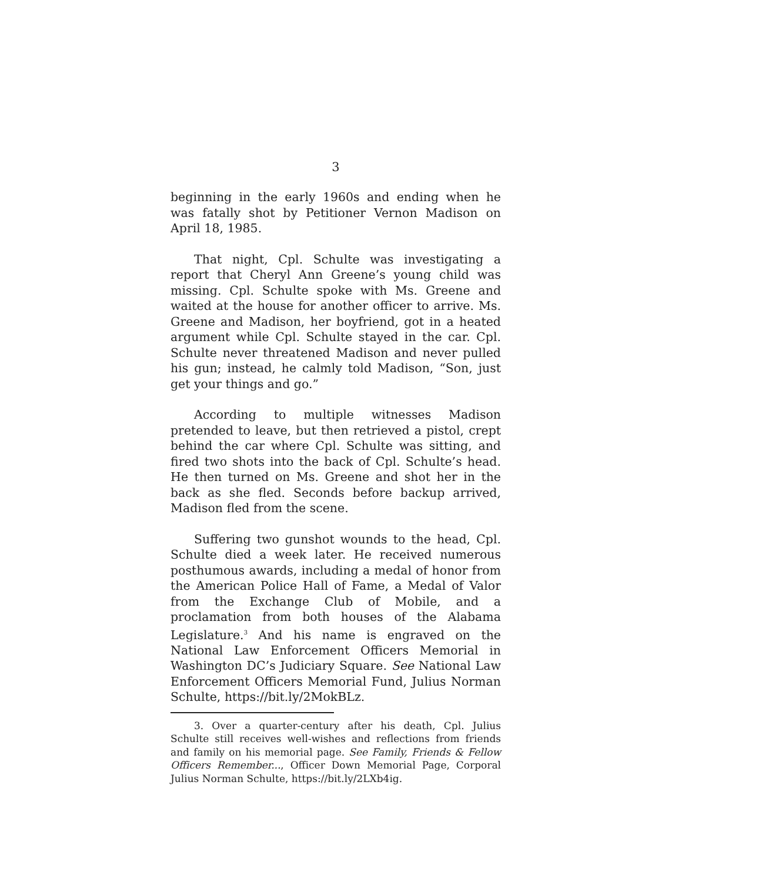3
beginning in the early 1960s and ending when he was fatally shot by Petitioner Vernon Madison on April 18, 1985.
That night, Cpl. Schulte was investigating a report that Cheryl Ann Greene’s young child was missing. Cpl. Schulte spoke with Ms. Greene and waited at the house for another officer to arrive. Ms. Greene and Madison, her boyfriend, got in a heated argument while Cpl. Schulte stayed in the car. Cpl. Schulte never threatened Madison and never pulled his gun; instead, he calmly told Madison, “Son, just get your things and go.”
According to multiple witnesses Madison pretended to leave, but then retrieved a pistol, crept behind the car where Cpl. Schulte was sitting, and fired two shots into the back of Cpl. Schulte’s head. He then turned on Ms. Greene and shot her in the back as she fled. Seconds before backup arrived, Madison fled from the scene.
Suffering two gunshot wounds to the head, Cpl. Schulte died a week later. He received numerous posthumous awards, including a medal of honor from the American Police Hall of Fame, a Medal of Valor from the Exchange Club of Mobile, and a proclamation from both houses of the Alabama Legislature.<sup>3</sup> And his name is engraved on the National Law Enforcement Officers Memorial in Washington DC’s Judiciary Square. See National Law Enforcement Officers Memorial Fund, Julius Norman Schulte, https://bit.ly/2MokBLz.
3. Over a quarter-century after his death, Cpl. Julius Schulte still receives well-wishes and reflections from friends and family on his memorial page. See Family, Friends & Fellow Officers Remember..., Officer Down Memorial Page, Corporal Julius Norman Schulte, https://bit.ly/2LXb4ig.